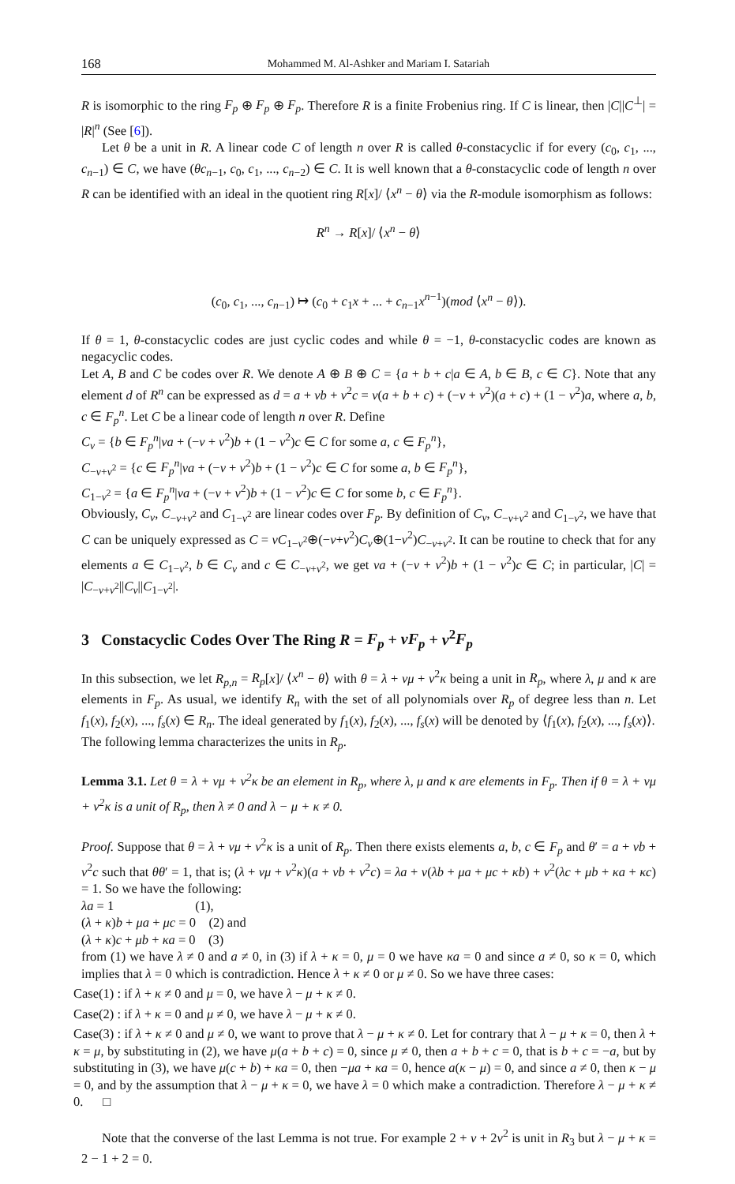168 Mohammed M. Al-Ashker and Mariam I. Satariah
R is isomorphic to the ring F<sub>p</sub> ⊕ F<sub>p</sub> ⊕ F<sub>p</sub>. Therefore R is a finite Frobenius ring. If C is linear, then |C||C<sup>⊥</sup>| = |R|<sup>n</sup> (See [6]).
Let θ be a unit in R. A linear code C of length n over R is called θ-constacyclic if for every (c<sub>0</sub>, c<sub>1</sub>, ..., c<sub>n−1</sub>) ∈ C, we have (θc<sub>n−1</sub>, c<sub>0</sub>, c<sub>1</sub>, ..., c<sub>n−2</sub>) ∈ C. It is well known that a θ-constacyclic code of length n over R can be identified with an ideal in the quotient ring R[x]/ ⟨x<sup>n</sup> − θ⟩ via the R-module isomorphism as follows:
R<sup>n</sup> → R[x]/ ⟨x<sup>n</sup> − θ⟩
(c<sub>0</sub>, c<sub>1</sub>, ..., c<sub>n−1</sub>) ↦ (c<sub>0</sub> + c<sub>1</sub>x + ... + c<sub>n−1</sub>x<sup>n−1</sup>)(mod ⟨x<sup>n</sup> − θ⟩).
If θ = 1, θ-constacyclic codes are just cyclic codes and while θ = −1, θ-constacyclic codes are known as negacyclic codes.
Let A, B and C be codes over R. We denote A ⊕ B ⊕ C = {a + b + c|a ∈ A, b ∈ B, c ∈ C}. Note that any element d of R<sup>n</sup> can be expressed as d = a + vb + v<sup>2</sup>c = v(a + b + c) + (−v + v<sup>2</sup>)(a + c) + (1 − v<sup>2</sup>)a, where a, b, c ∈ F<sub>p</sub><sup>n</sup>. Let C be a linear code of length n over R. Define
C<sub>v</sub> = {b ∈ F<sub>p</sub><sup>n</sup>|va + (−v + v<sup>2</sup>)b + (1 − v<sup>2</sup>)c ∈ C for some a, c ∈ F<sub>p</sub><sup>n</sup>},
C<sub>−v+v<sup>2</sup></sub> = {c ∈ F<sub>p</sub><sup>n</sup>|va + (−v + v<sup>2</sup>)b + (1 − v<sup>2</sup>)c ∈ C for some a, b ∈ F<sub>p</sub><sup>n</sup>},
C<sub>1−v<sup>2</sup></sub> = {a ∈ F<sub>p</sub><sup>n</sup>|va + (−v + v<sup>2</sup>)b + (1 − v<sup>2</sup>)c ∈ C for some b, c ∈ F<sub>p</sub><sup>n</sup>}.
Obviously, C<sub>v</sub>, C<sub>−v+v<sup>2</sup></sub> and C<sub>1−v<sup>2</sup></sub> are linear codes over F<sub>p</sub>. By definition of C<sub>v</sub>, C<sub>−v+v<sup>2</sup></sub> and C<sub>1−v<sup>2</sup></sub>, we have that C can be uniquely expressed as C = vC<sub>1−v<sup>2</sup></sub>⊕(−v+v<sup>2</sup>)C<sub>v</sub>⊕(1−v<sup>2</sup>)C<sub>−v+v<sup>2</sup></sub>. It can be routine to check that for any elements a ∈ C<sub>1−v<sup>2</sup></sub>, b ∈ C<sub>v</sub> and c ∈ C<sub>−v+v<sup>2</sup></sub>, we get va + (−v + v<sup>2</sup>)b + (1 − v<sup>2</sup>)c ∈ C; in particular, |C| = |C<sub>−v+v<sup>2</sup></sub>||C<sub>v</sub>||C<sub>1−v<sup>2</sup></sub>|.
3 Constacyclic Codes Over The Ring R = F<sub>p</sub> + vF<sub>p</sub> + v<sup>2</sup>F<sub>p</sub>
In this subsection, we let R<sub>p,n</sub> = R<sub>p</sub>[x]/ ⟨x<sup>n</sup> − θ⟩ with θ = λ + vμ + v<sup>2</sup>κ being a unit in R<sub>p</sub>, where λ, μ and κ are elements in F<sub>p</sub>. As usual, we identify R<sub>n</sub> with the set of all polynomials over R<sub>p</sub> of degree less than n. Let f<sub>1</sub>(x), f<sub>2</sub>(x), ..., f<sub>s</sub>(x) ∈ R<sub>n</sub>. The ideal generated by f<sub>1</sub>(x), f<sub>2</sub>(x), ..., f<sub>s</sub>(x) will be denoted by ⟨f<sub>1</sub>(x), f<sub>2</sub>(x), ..., f<sub>s</sub>(x)⟩.
The following lemma characterizes the units in R<sub>p</sub>.
Lemma 3.1. Let θ = λ + vμ + v<sup>2</sup>κ be an element in R<sub>p</sub>, where λ, μ and κ are elements in F<sub>p</sub>. Then if θ = λ + vμ + v<sup>2</sup>κ is a unit of R<sub>p</sub>, then λ ≠ 0 and λ − μ + κ ≠ 0.
Proof. Suppose that θ = λ + vμ + v<sup>2</sup>κ is a unit of R<sub>p</sub>. Then there exists elements a, b, c ∈ F<sub>p</sub> and θ′ = a + vb + v<sup>2</sup>c such that θθ′ = 1, that is; (λ + vμ + v<sup>2</sup>κ)(a + vb + v<sup>2</sup>c) = λa + v(λb + μa + μc + κb) + v<sup>2</sup>(λc + μb + κa + κc) = 1. So we have the following:
λa = 1 (1),
(λ + κ)b + μa + μc = 0 (2) and
(λ + κ)c + μb + κa = 0 (3)
from (1) we have λ ≠ 0 and a ≠ 0, in (3) if λ + κ = 0, μ = 0 we have κa = 0 and since a ≠ 0, so κ = 0, which implies that λ = 0 which is contradiction. Hence λ + κ ≠ 0 or μ ≠ 0. So we have three cases:
Case(1) : if λ + κ ≠ 0 and μ = 0, we have λ − μ + κ ≠ 0.
Case(2) : if λ + κ = 0 and μ ≠ 0, we have λ − μ + κ ≠ 0.
Case(3) : if λ + κ ≠ 0 and μ ≠ 0, we want to prove that λ − μ + κ ≠ 0. Let for contrary that λ − μ + κ = 0, then λ + κ = μ, by substituting in (2), we have μ(a + b + c) = 0, since μ ≠ 0, then a + b + c = 0, that is b + c = −a, but by substituting in (3), we have μ(c + b) + κa = 0, then −μa + κa = 0, hence a(κ − μ) = 0, and since a ≠ 0, then κ − μ = 0, and by the assumption that λ − μ + κ = 0, we have λ = 0 which make a contradiction. Therefore λ − μ + κ ≠ 0. □
Note that the converse of the last Lemma is not true. For example 2 + v + 2v<sup>2</sup> is unit in R<sub>3</sub> but λ − μ + κ = 2 − 1 + 2 = 0.